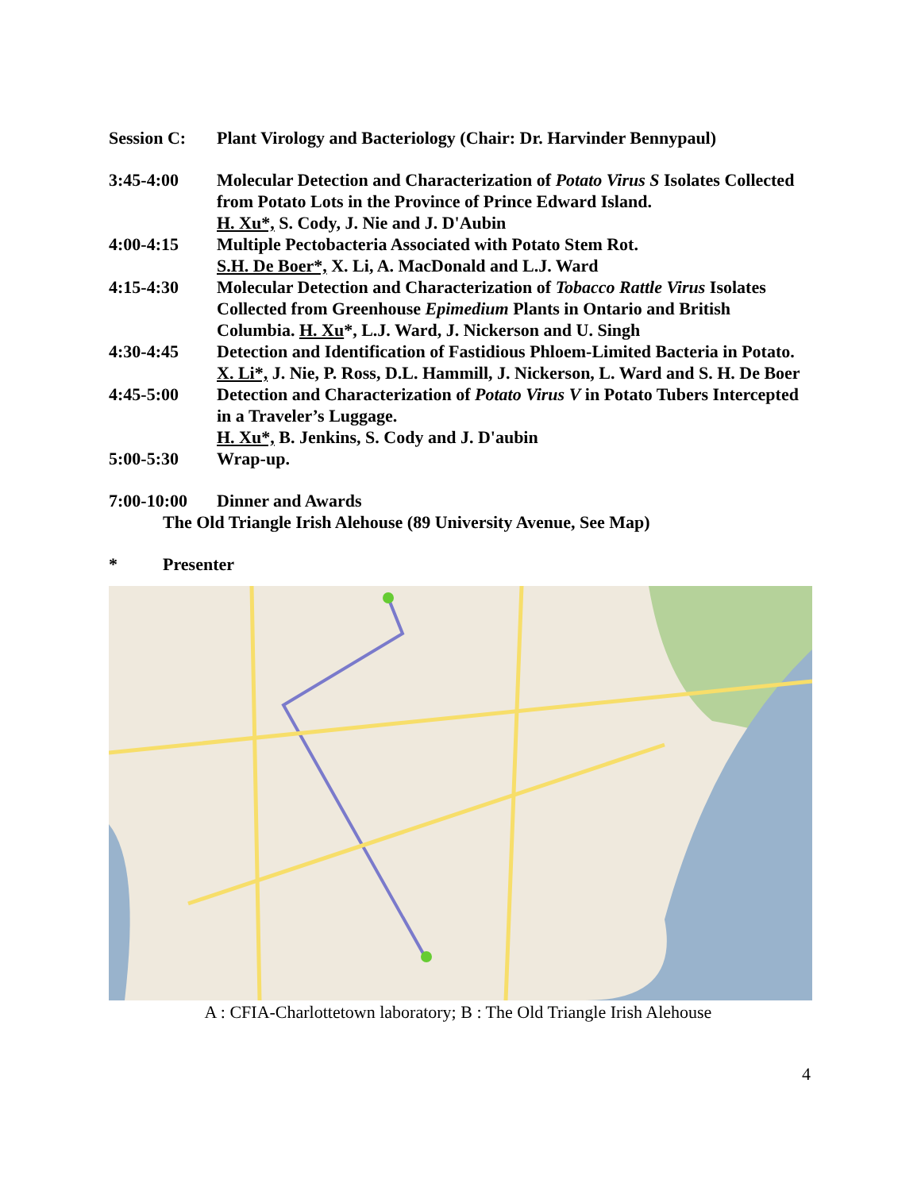Session C: Plant Virology and Bacteriology (Chair: Dr. Harvinder Bennypaul)
3:45-4:00 Molecular Detection and Characterization of Potato Virus S Isolates Collected from Potato Lots in the Province of Prince Edward Island.
H. Xu*, S. Cody, J. Nie and J. D'Aubin
4:00-4:15 Multiple Pectobacteria Associated with Potato Stem Rot.
S.H. De Boer*, X. Li, A. MacDonald and L.J. Ward
4:15-4:30 Molecular Detection and Characterization of Tobacco Rattle Virus Isolates Collected from Greenhouse Epimedium Plants in Ontario and British Columbia. H. Xu*, L.J. Ward, J. Nickerson and U. Singh
4:30-4:45 Detection and Identification of Fastidious Phloem-Limited Bacteria in Potato. X. Li*, J. Nie, P. Ross, D.L. Hammill, J. Nickerson, L. Ward and S. H. De Boer
4:45-5:00 Detection and Characterization of Potato Virus V in Potato Tubers Intercepted in a Traveler’s Luggage.
H. Xu*, B. Jenkins, S. Cody and J. D'aubin
5:00-5:30 Wrap-up.
7:00-10:00 Dinner and Awards
The Old Triangle Irish Alehouse (89 University Avenue, See Map)
* Presenter
A : CFIA-Charlottetown laboratory; B : The Old Triangle Irish Alehouse
4